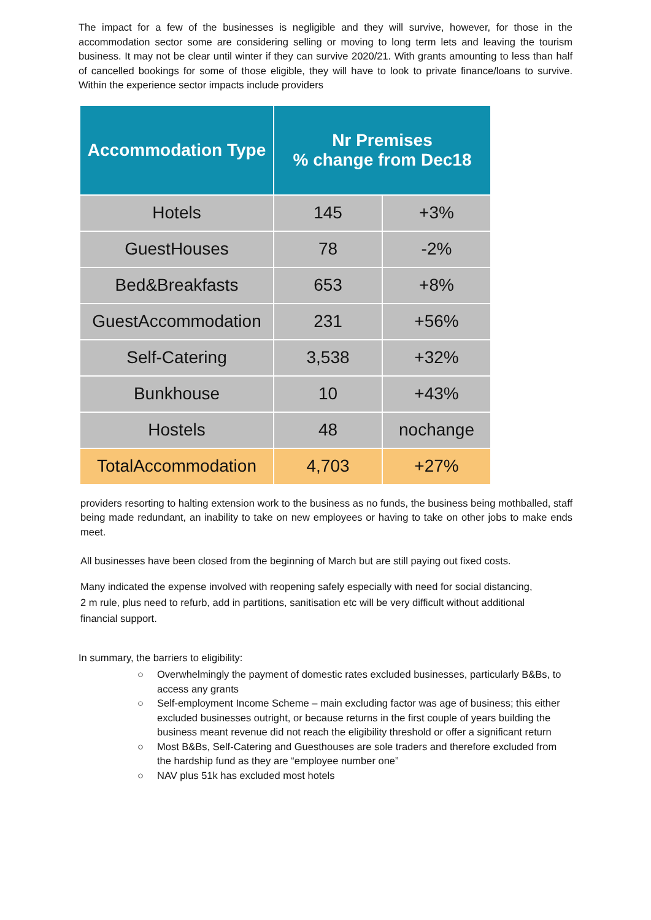The impact for a few of the businesses is negligible and they will survive, however, for those in the accommodation sector some are considering selling or moving to long term lets and leaving the tourism business. It may not be clear until winter if they can survive 2020/21. With grants amounting to less than half of cancelled bookings for some of those eligible, they will have to look to private finance/loans to survive. Within the experience sector impacts include providers
| Accommodation Type | Nr Premises % change from Dec18 | |
| --- | --- | --- |
| Hotels | 145 | +3% |
| GuestHouses | 78 | -2% |
| Bed&Breakfasts | 653 | +8% |
| GuestAccommodation | 231 | +56% |
| Self-Catering | 3,538 | +32% |
| Bunkhouse | 10 | +43% |
| Hostels | 48 | nochange |
| TotalAccommodation | 4,703 | +27% |
providers resorting to halting extension work to the business as no funds, the business being mothballed, staff being made redundant, an inability to take on new employees or having to take on other jobs to make ends meet.
All businesses have been closed from the beginning of March but are still paying out fixed costs.
Many indicated the expense involved with reopening safely especially with need for social distancing, 2 m rule, plus need to refurb, add in partitions, sanitisation etc will be very difficult without additional financial support.
In summary, the barriers to eligibility:
○ Overwhelmingly the payment of domestic rates excluded businesses, particularly B&Bs, to access any grants
○ Self-employment Income Scheme – main excluding factor was age of business; this either excluded businesses outright, or because returns in the first couple of years building the business meant revenue did not reach the eligibility threshold or offer a significant return
○ Most B&Bs, Self-Catering and Guesthouses are sole traders and therefore excluded from the hardship fund as they are “employee number one”
○ NAV plus 51k has excluded most hotels